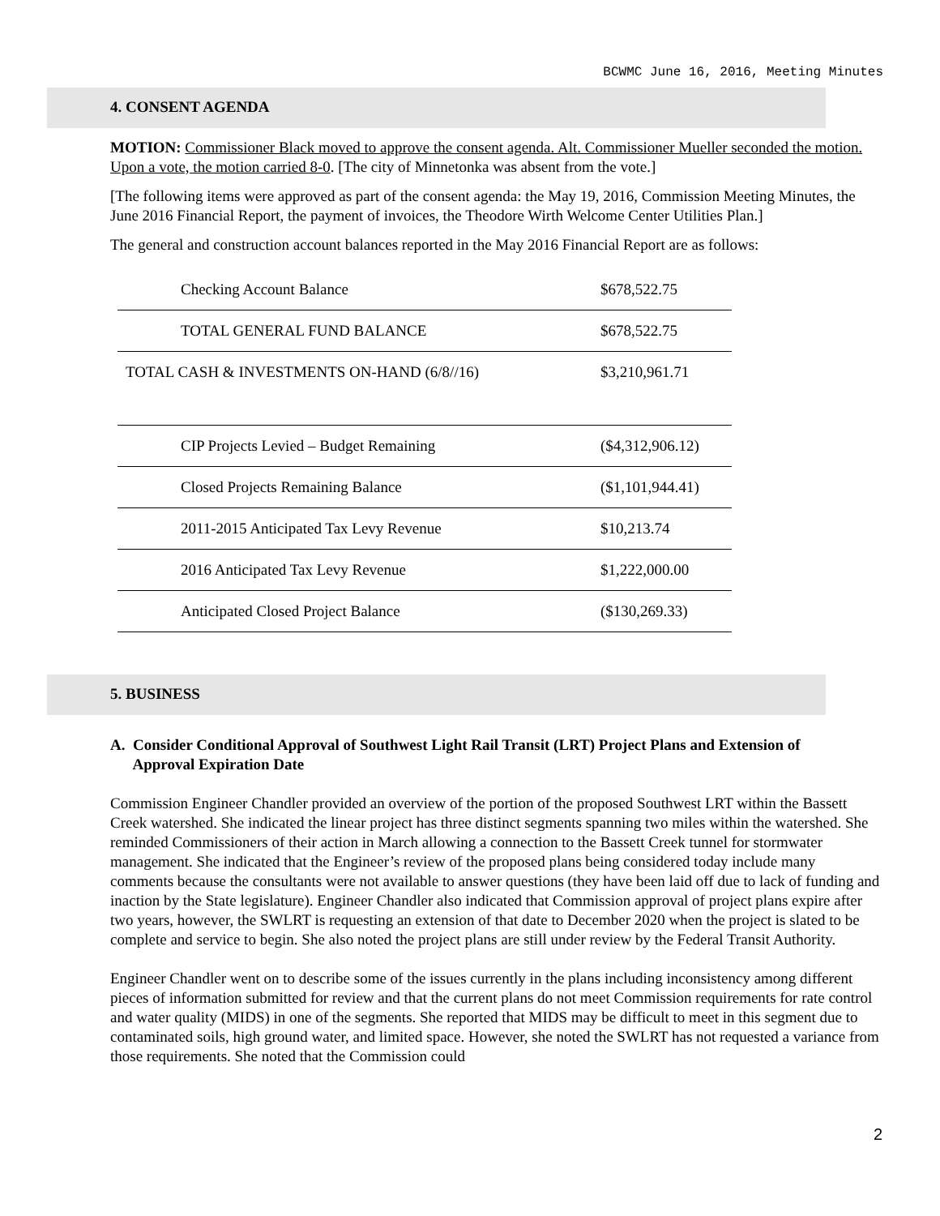BCWMC June 16, 2016, Meeting Minutes
4. CONSENT AGENDA
MOTION: Commissioner Black moved to approve the consent agenda. Alt. Commissioner Mueller seconded the motion. Upon a vote, the motion carried 8-0. [The city of Minnetonka was absent from the vote.]
[The following items were approved as part of the consent agenda: the May 19, 2016, Commission Meeting Minutes, the June 2016 Financial Report, the payment of invoices, the Theodore Wirth Welcome Center Utilities Plan.]
The general and construction account balances reported in the May 2016 Financial Report are as follows:
| Checking Account Balance | $678,522.75 |
| TOTAL GENERAL FUND BALANCE | $678,522.75 |
| TOTAL CASH & INVESTMENTS ON-HAND (6/8//16) | $3,210,961.71 |
| CIP Projects Levied – Budget Remaining | ($4,312,906.12) |
| Closed Projects Remaining Balance | ($1,101,944.41) |
| 2011-2015 Anticipated Tax Levy Revenue | $10,213.74 |
| 2016 Anticipated Tax Levy Revenue | $1,222,000.00 |
| Anticipated Closed Project Balance | ($130,269.33) |
5. BUSINESS
A. Consider Conditional Approval of Southwest Light Rail Transit (LRT) Project Plans and Extension of
Approval Expiration Date
Commission Engineer Chandler provided an overview of the portion of the proposed Southwest LRT within the Bassett Creek watershed. She indicated the linear project has three distinct segments spanning two miles within the watershed. She reminded Commissioners of their action in March allowing a connection to the Bassett Creek tunnel for stormwater management. She indicated that the Engineer’s review of the proposed plans being considered today include many comments because the consultants were not available to answer questions (they have been laid off due to lack of funding and inaction by the State legislature). Engineer Chandler also indicated that Commission approval of project plans expire after two years, however, the SWLRT is requesting an extension of that date to December 2020 when the project is slated to be complete and service to begin. She also noted the project plans are still under review by the Federal Transit Authority.
Engineer Chandler went on to describe some of the issues currently in the plans including inconsistency among different pieces of information submitted for review and that the current plans do not meet Commission requirements for rate control and water quality (MIDS) in one of the segments. She reported that MIDS may be difficult to meet in this segment due to contaminated soils, high ground water, and limited space. However, she noted the SWLRT has not requested a variance from those requirements. She noted that the Commission could
2